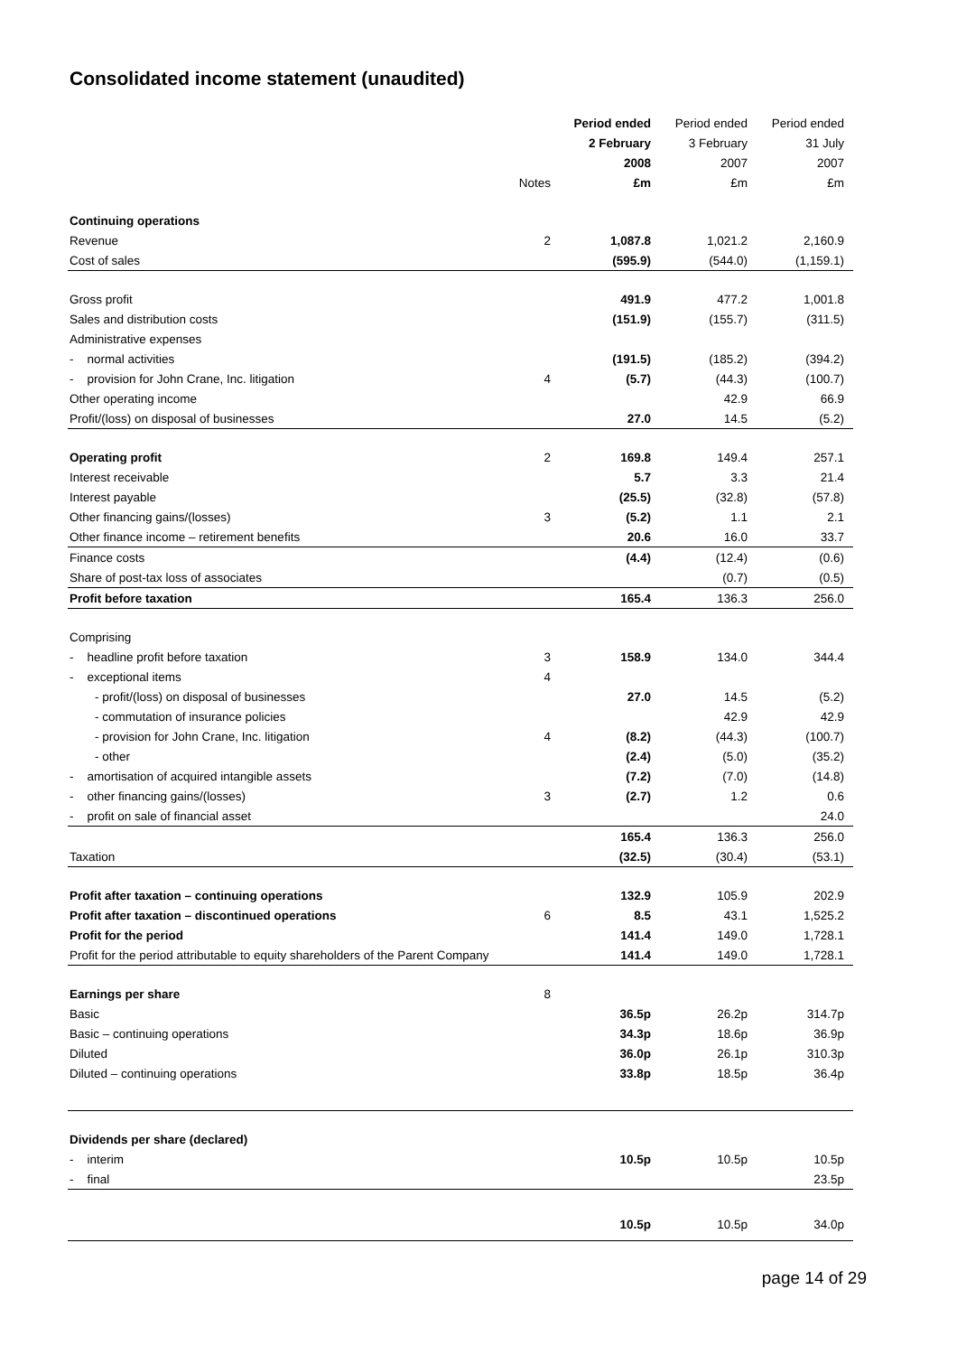Consolidated income statement (unaudited)
| | | Period ended | Period ended | Period ended |
| --- | --- | --- | --- | --- |
| | | 2 February | 3 February | 31 July |
| | | 2008 | 2007 | 2007 |
| | Notes | £m | £m | £m |
| Continuing operations | | | | |
| Revenue | 2 | 1,087.8 | 1,021.2 | 2,160.9 |
| Cost of sales | | (595.9) | (544.0) | (1,159.1) |
| Gross profit | | 491.9 | 477.2 | 1,001.8 |
| Sales and distribution costs | | (151.9) | (155.7) | (311.5) |
| Administrative expenses | | | | |
| - normal activities | | (191.5) | (185.2) | (394.2) |
| - provision for John Crane, Inc. litigation | 4 | (5.7) | (44.3) | (100.7) |
| Other operating income | | | 42.9 | 66.9 |
| Profit/(loss) on disposal of businesses | | 27.0 | 14.5 | (5.2) |
| Operating profit | 2 | 169.8 | 149.4 | 257.1 |
| Interest receivable | | 5.7 | 3.3 | 21.4 |
| Interest payable | | (25.5) | (32.8) | (57.8) |
| Other financing gains/(losses) | 3 | (5.2) | 1.1 | 2.1 |
| Other finance income – retirement benefits | | 20.6 | 16.0 | 33.7 |
| Finance costs | | (4.4) | (12.4) | (0.6) |
| Share of post-tax loss of associates | | | (0.7) | (0.5) |
| Profit before taxation | | 165.4 | 136.3 | 256.0 |
| Comprising | | | | |
| - headline profit before taxation | 3 | 158.9 | 134.0 | 344.4 |
| - exceptional items | 4 | | | |
| - profit/(loss) on disposal of businesses | | 27.0 | 14.5 | (5.2) |
| - commutation of insurance policies | | | 42.9 | 42.9 |
| - provision for John Crane, Inc. litigation | 4 | (8.2) | (44.3) | (100.7) |
| - other | | (2.4) | (5.0) | (35.2) |
| - amortisation of acquired intangible assets | | (7.2) | (7.0) | (14.8) |
| - other financing gains/(losses) | 3 | (2.7) | 1.2 | 0.6 |
| - profit on sale of financial asset | | | | 24.0 |
| | | 165.4 | 136.3 | 256.0 |
| Taxation | | (32.5) | (30.4) | (53.1) |
| Profit after taxation – continuing operations | | 132.9 | 105.9 | 202.9 |
| Profit after taxation – discontinued operations | 6 | 8.5 | 43.1 | 1,525.2 |
| Profit for the period | | 141.4 | 149.0 | 1,728.1 |
| Profit for the period attributable to equity shareholders of the Parent Company | | 141.4 | 149.0 | 1,728.1 |
| Earnings per share | 8 | | | |
| Basic | | 36.5p | 26.2p | 314.7p |
| Basic – continuing operations | | 34.3p | 18.6p | 36.9p |
| Diluted | | 36.0p | 26.1p | 310.3p |
| Diluted – continuing operations | | 33.8p | 18.5p | 36.4p |
| Dividends per share (declared) | | | | |
| - interim | | 10.5p | 10.5p | 10.5p |
| - final | | | | 23.5p |
| | | 10.5p | 10.5p | 34.0p |
page 14 of 29